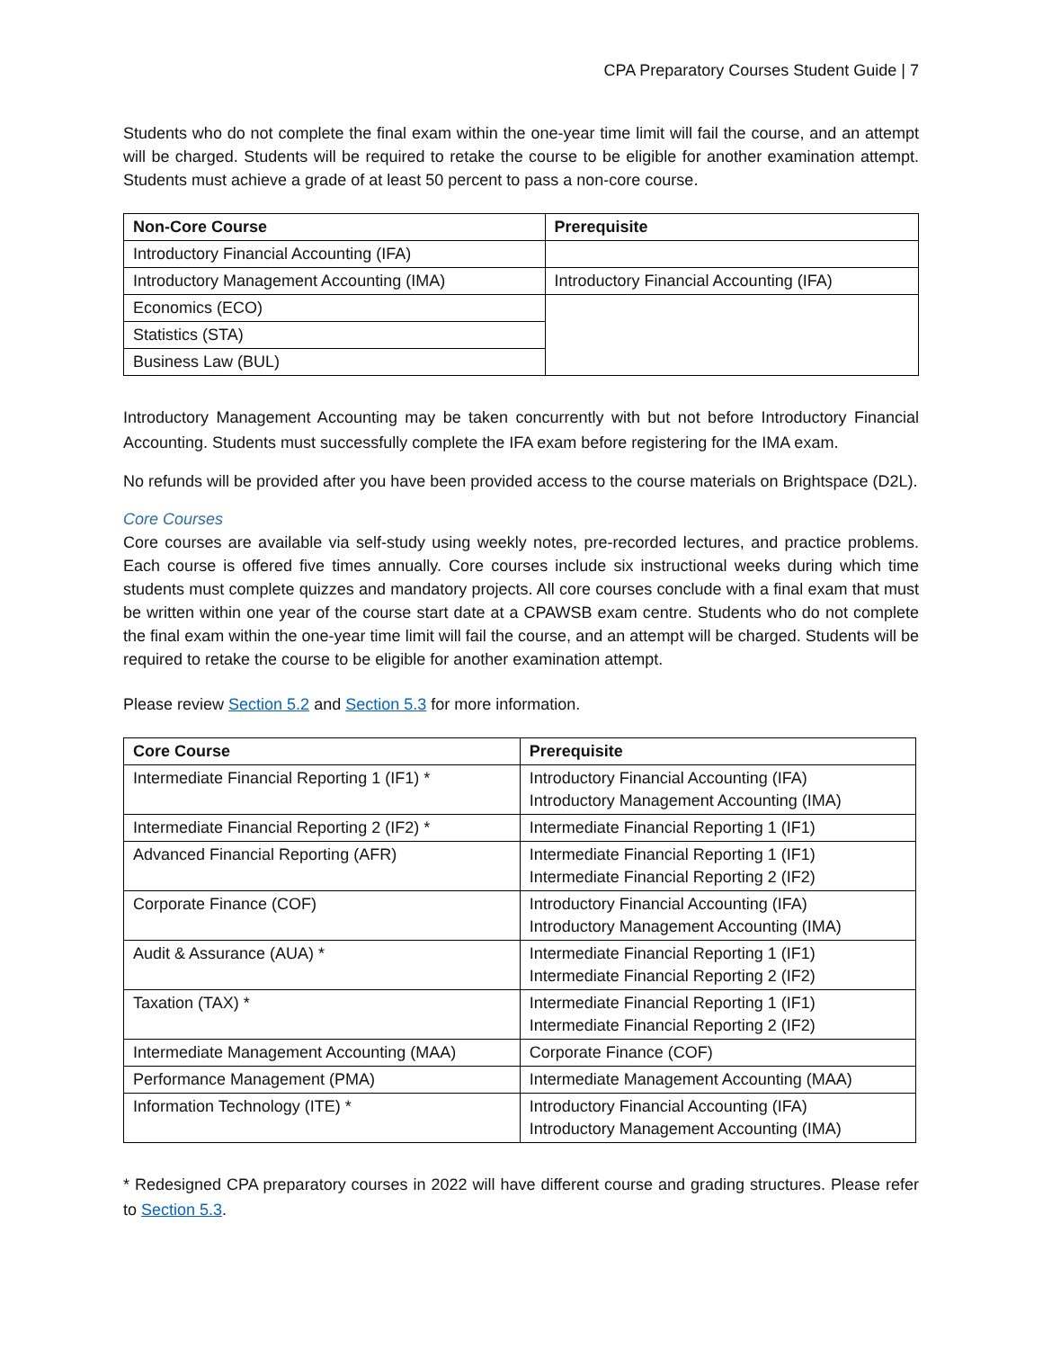CPA Preparatory Courses Student Guide | 7
Students who do not complete the final exam within the one-year time limit will fail the course, and an attempt will be charged. Students will be required to retake the course to be eligible for another examination attempt. Students must achieve a grade of at least 50 percent to pass a non-core course.
| Non-Core Course | Prerequisite |
| --- | --- |
| Introductory Financial Accounting (IFA) | |
| Introductory Management Accounting (IMA) | Introductory Financial Accounting (IFA) |
| Economics (ECO) | |
| Statistics (STA) | |
| Business Law (BUL) | |
Introductory Management Accounting may be taken concurrently with but not before Introductory Financial Accounting. Students must successfully complete the IFA exam before registering for the IMA exam.
No refunds will be provided after you have been provided access to the course materials on Brightspace (D2L).
Core Courses
Core courses are available via self-study using weekly notes, pre-recorded lectures, and practice problems. Each course is offered five times annually. Core courses include six instructional weeks during which time students must complete quizzes and mandatory projects. All core courses conclude with a final exam that must be written within one year of the course start date at a CPAWSB exam centre. Students who do not complete the final exam within the one-year time limit will fail the course, and an attempt will be charged. Students will be required to retake the course to be eligible for another examination attempt.
Please review Section 5.2 and Section 5.3 for more information.
| Core Course | Prerequisite |
| --- | --- |
| Intermediate Financial Reporting 1 (IF1) * | Introductory Financial Accounting (IFA) Introductory Management Accounting (IMA) |
| Intermediate Financial Reporting 2 (IF2) * | Intermediate Financial Reporting 1 (IF1) |
| Advanced Financial Reporting (AFR) | Intermediate Financial Reporting 1 (IF1) Intermediate Financial Reporting 2 (IF2) |
| Corporate Finance (COF) | Introductory Financial Accounting (IFA) Introductory Management Accounting (IMA) |
| Audit & Assurance (AUA) * | Intermediate Financial Reporting 1 (IF1) Intermediate Financial Reporting 2 (IF2) |
| Taxation (TAX) * | Intermediate Financial Reporting 1 (IF1) Intermediate Financial Reporting 2 (IF2) |
| Intermediate Management Accounting (MAA) | Corporate Finance (COF) |
| Performance Management (PMA) | Intermediate Management Accounting (MAA) |
| Information Technology (ITE) * | Introductory Financial Accounting (IFA) Introductory Management Accounting (IMA) |
* Redesigned CPA preparatory courses in 2022 will have different course and grading structures. Please refer to Section 5.3.